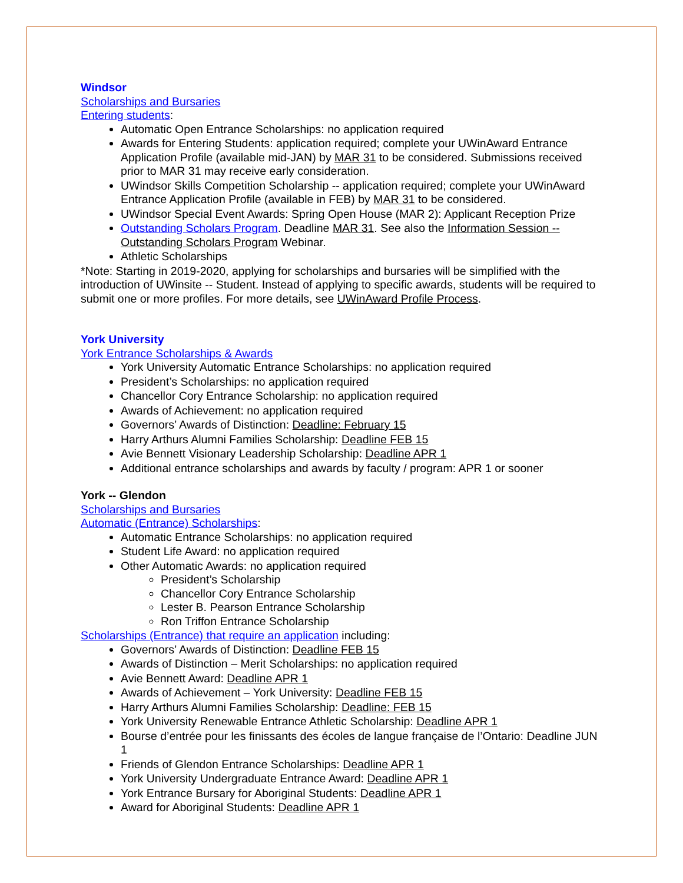Windsor
Scholarships and Bursaries
Entering students:
Automatic Open Entrance Scholarships: no application required
Awards for Entering Students: application required; complete your UWinAward Entrance Application Profile (available mid-JAN) by MAR 31 to be considered. Submissions received prior to MAR 31 may receive early consideration.
UWindsor Skills Competition Scholarship -- application required; complete your UWinAward Entrance Application Profile (available in FEB) by MAR 31 to be considered.
UWindsor Special Event Awards: Spring Open House (MAR 2): Applicant Reception Prize
Outstanding Scholars Program. Deadline MAR 31. See also the Information Session -- Outstanding Scholars Program Webinar.
Athletic Scholarships
*Note: Starting in 2019-2020, applying for scholarships and bursaries will be simplified with the introduction of UWinsite -- Student. Instead of applying to specific awards, students will be required to submit one or more profiles. For more details, see UWinAward Profile Process.
York University
York Entrance Scholarships & Awards
York University Automatic Entrance Scholarships: no application required
President’s Scholarships: no application required
Chancellor Cory Entrance Scholarship: no application required
Awards of Achievement: no application required
Governors’ Awards of Distinction: Deadline: February 15
Harry Arthurs Alumni Families Scholarship: Deadline FEB 15
Avie Bennett Visionary Leadership Scholarship: Deadline APR 1
Additional entrance scholarships and awards by faculty / program: APR 1 or sooner
York -- Glendon
Scholarships and Bursaries
Automatic (Entrance) Scholarships:
Automatic Entrance Scholarships: no application required
Student Life Award: no application required
Other Automatic Awards: no application required
President’s Scholarship
Chancellor Cory Entrance Scholarship
Lester B. Pearson Entrance Scholarship
Ron Triffon Entrance Scholarship
Scholarships (Entrance) that require an application including:
Governors’ Awards of Distinction: Deadline FEB 15
Awards of Distinction – Merit Scholarships: no application required
Avie Bennett Award: Deadline APR 1
Awards of Achievement – York University: Deadline FEB 15
Harry Arthurs Alumni Families Scholarship: Deadline: FEB 15
York University Renewable Entrance Athletic Scholarship: Deadline APR 1
Bourse d’entrée pour les finissants des écoles de langue française de l’Ontario: Deadline JUN 1
Friends of Glendon Entrance Scholarships: Deadline APR 1
York University Undergraduate Entrance Award: Deadline APR 1
York Entrance Bursary for Aboriginal Students: Deadline APR 1
Award for Aboriginal Students: Deadline APR 1